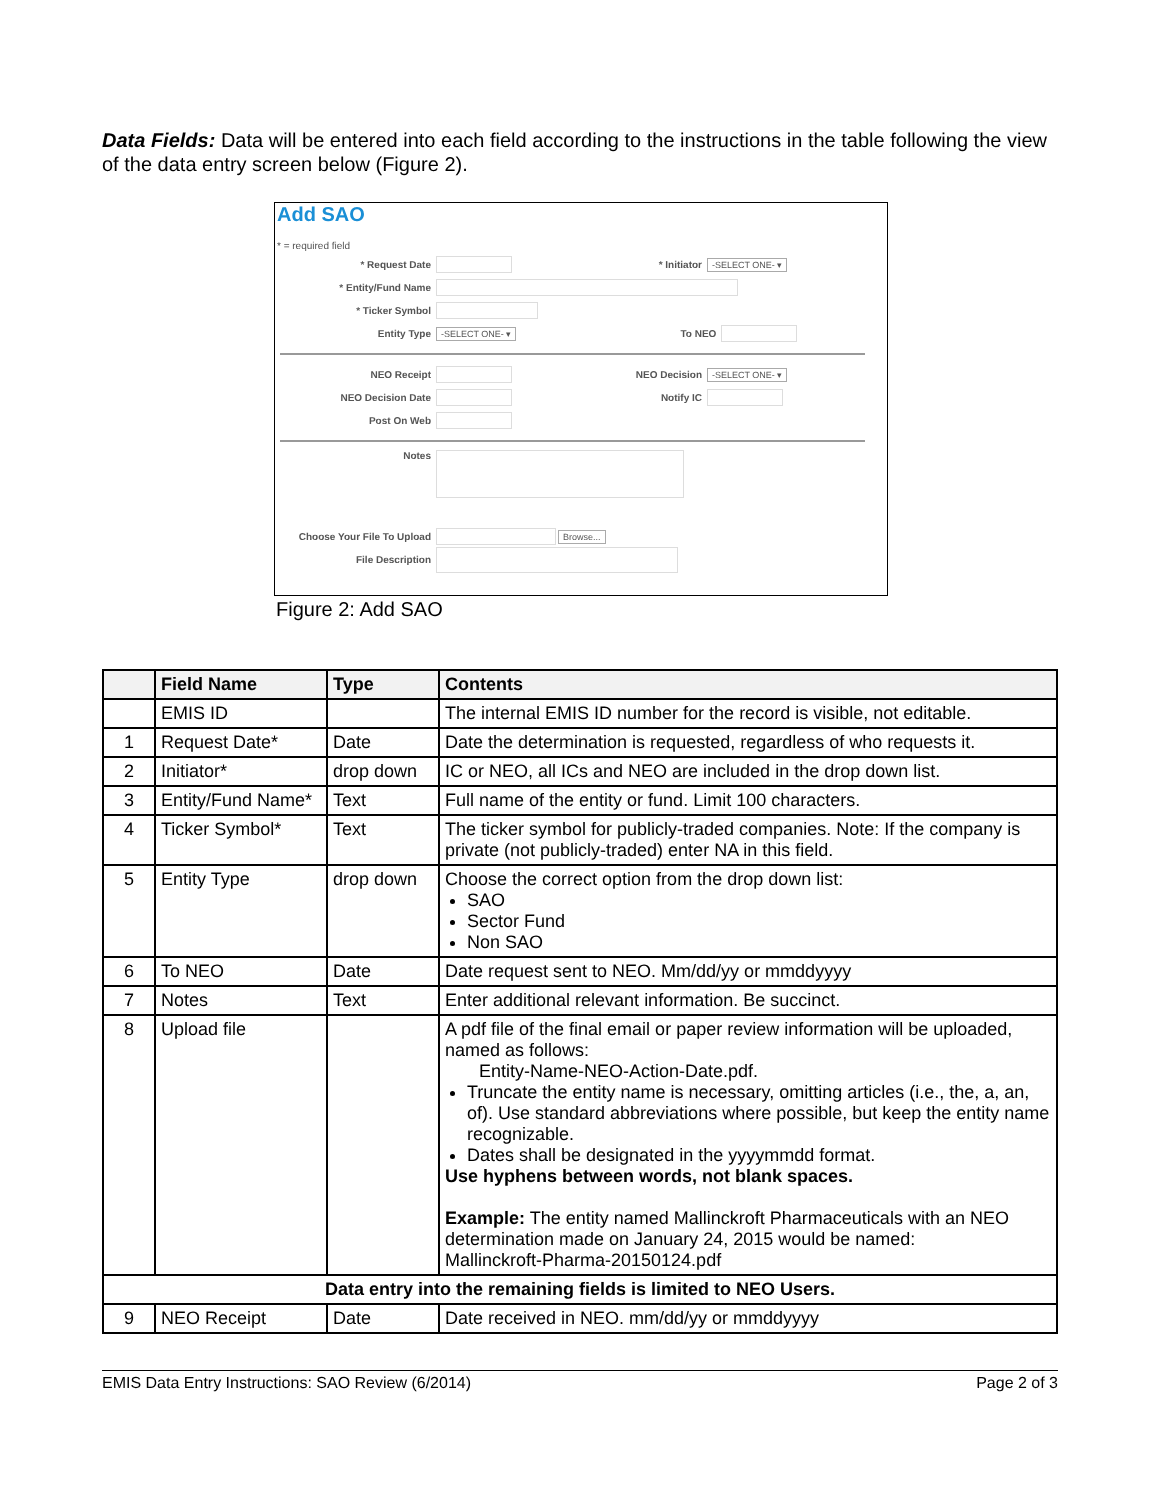Data Fields: Data will be entered into each field according to the instructions in the table following the view of the data entry screen below (Figure 2).
Add SAO
* = required field
* Request Date * Initiator -SELECT ONE- ▾
* Entity/Fund Name
* Ticker Symbol
Entity Type -SELECT ONE- ▾ To NEO
NEO Receipt NEO Decision -SELECT ONE- ▾
NEO Decision Date Notify IC
Post On Web
Notes
Choose Your File To Upload Browse...
File Description
Figure 2: Add SAO
| | Field Name | Type | Contents |
| --- | --- | --- | --- |
| | EMIS ID | | The internal EMIS ID number for the record is visible, not editable. |
| 1 | Request Date* | Date | Date the determination is requested, regardless of who requests it. |
| 2 | Initiator* | drop down | IC or NEO, all ICs and NEO are included in the drop down list. |
| 3 | Entity/Fund Name* | Text | Full name of the entity or fund. Limit 100 characters. |
| 4 | Ticker Symbol* | Text | The ticker symbol for publicly-traded companies. Note: If the company is private (not publicly-traded) enter NA in this field. |
| 5 | Entity Type | drop down | Choose the correct option from the drop down list: SAO Sector Fund Non SAO |
| 6 | To NEO | Date | Date request sent to NEO. Mm/dd/yy or mmddyyyy |
| 7 | Notes | Text | Enter additional relevant information. Be succinct. |
| 8 | Upload file | | A pdf file of the final email or paper review information will be uploaded, named as follows: Entity-Name-NEO-Action-Date.pdf. Truncate the entity name is necessary, omitting articles (i.e., the, a, an, of). Use standard abbreviations where possible, but keep the entity name recognizable. Dates shall be designated in the yyyymmdd format. Use hyphens between words, not blank spaces. Example: The entity named Mallinckroft Pharmaceuticals with an NEO determination made on January 24, 2015 would be named: Mallinckroft-Pharma-20150124.pdf |
| Data entry into the remaining fields is limited to NEO Users. | | | |
| 9 | NEO Receipt | Date | Date received in NEO. mm/dd/yy or mmddyyyy |
EMIS Data Entry Instructions: SAO Review (6/2014) Page 2 of 3